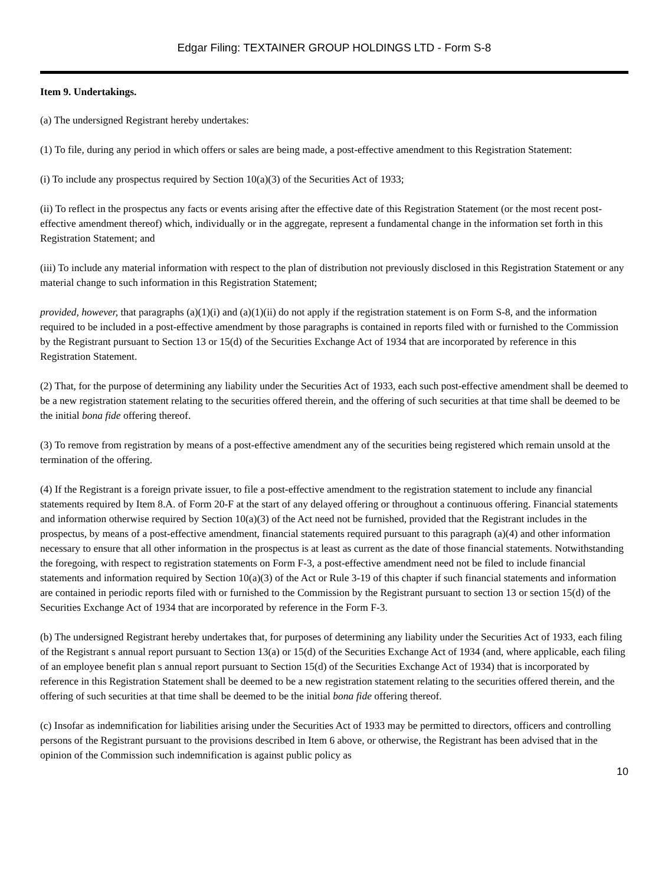Edgar Filing: TEXTAINER GROUP HOLDINGS LTD - Form S-8
Item 9. Undertakings.
(a) The undersigned Registrant hereby undertakes:
(1) To file, during any period in which offers or sales are being made, a post-effective amendment to this Registration Statement:
(i) To include any prospectus required by Section 10(a)(3) of the Securities Act of 1933;
(ii) To reflect in the prospectus any facts or events arising after the effective date of this Registration Statement (or the most recent post-effective amendment thereof) which, individually or in the aggregate, represent a fundamental change in the information set forth in this Registration Statement; and
(iii) To include any material information with respect to the plan of distribution not previously disclosed in this Registration Statement or any material change to such information in this Registration Statement;
provided, however, that paragraphs (a)(1)(i) and (a)(1)(ii) do not apply if the registration statement is on Form S-8, and the information required to be included in a post-effective amendment by those paragraphs is contained in reports filed with or furnished to the Commission by the Registrant pursuant to Section 13 or 15(d) of the Securities Exchange Act of 1934 that are incorporated by reference in this Registration Statement.
(2) That, for the purpose of determining any liability under the Securities Act of 1933, each such post-effective amendment shall be deemed to be a new registration statement relating to the securities offered therein, and the offering of such securities at that time shall be deemed to be the initial bona fide offering thereof.
(3) To remove from registration by means of a post-effective amendment any of the securities being registered which remain unsold at the termination of the offering.
(4) If the Registrant is a foreign private issuer, to file a post-effective amendment to the registration statement to include any financial statements required by Item 8.A. of Form 20-F at the start of any delayed offering or throughout a continuous offering. Financial statements and information otherwise required by Section 10(a)(3) of the Act need not be furnished, provided that the Registrant includes in the prospectus, by means of a post-effective amendment, financial statements required pursuant to this paragraph (a)(4) and other information necessary to ensure that all other information in the prospectus is at least as current as the date of those financial statements. Notwithstanding the foregoing, with respect to registration statements on Form F-3, a post-effective amendment need not be filed to include financial statements and information required by Section 10(a)(3) of the Act or Rule 3-19 of this chapter if such financial statements and information are contained in periodic reports filed with or furnished to the Commission by the Registrant pursuant to section 13 or section 15(d) of the Securities Exchange Act of 1934 that are incorporated by reference in the Form F-3.
(b) The undersigned Registrant hereby undertakes that, for purposes of determining any liability under the Securities Act of 1933, each filing of the Registrant s annual report pursuant to Section 13(a) or 15(d) of the Securities Exchange Act of 1934 (and, where applicable, each filing of an employee benefit plan s annual report pursuant to Section 15(d) of the Securities Exchange Act of 1934) that is incorporated by reference in this Registration Statement shall be deemed to be a new registration statement relating to the securities offered therein, and the offering of such securities at that time shall be deemed to be the initial bona fide offering thereof.
(c) Insofar as indemnification for liabilities arising under the Securities Act of 1933 may be permitted to directors, officers and controlling persons of the Registrant pursuant to the provisions described in Item 6 above, or otherwise, the Registrant has been advised that in the opinion of the Commission such indemnification is against public policy as
10